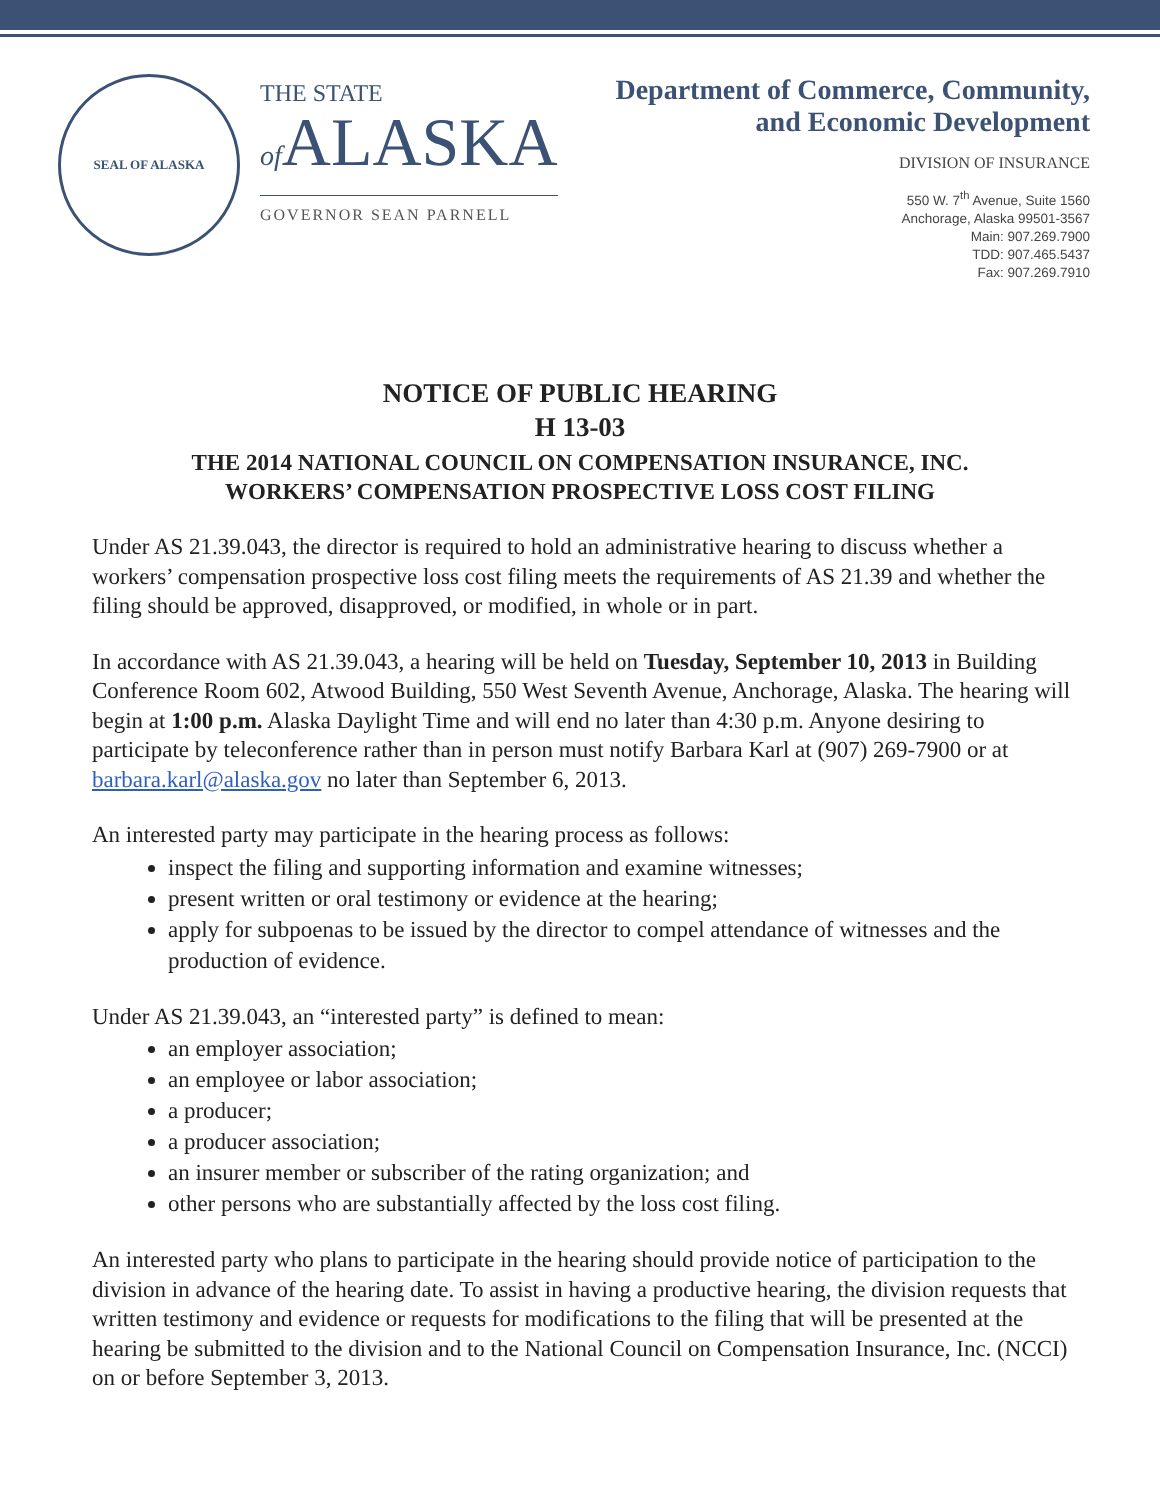SEAL OF ALASKA
THE STATE
of ALASKA
GOVERNOR SEAN PARNELL
Department of Commerce, Community,
and Economic Development
DIVISION OF INSURANCE
550 W. 7<sup>th</sup> Avenue, Suite 1560
Anchorage, Alaska 99501-3567
Main: 907.269.7900
TDD: 907.465.5437
Fax: 907.269.7910
NOTICE OF PUBLIC HEARING
H 13-03
THE 2014 NATIONAL COUNCIL ON COMPENSATION INSURANCE, INC.
WORKERS’ COMPENSATION PROSPECTIVE LOSS COST FILING
Under AS 21.39.043, the director is required to hold an administrative hearing to discuss whether a workers’ compensation prospective loss cost filing meets the requirements of AS 21.39 and whether the filing should be approved, disapproved, or modified, in whole or in part.
In accordance with AS 21.39.043, a hearing will be held on Tuesday, September 10, 2013 in Building Conference Room 602, Atwood Building, 550 West Seventh Avenue, Anchorage, Alaska. The hearing will begin at 1:00 p.m. Alaska Daylight Time and will end no later than 4:30 p.m. Anyone desiring to participate by teleconference rather than in person must notify Barbara Karl at (907) 269-7900 or at barbara.karl@alaska.gov no later than September 6, 2013.
An interested party may participate in the hearing process as follows:
inspect the filing and supporting information and examine witnesses;
present written or oral testimony or evidence at the hearing;
apply for subpoenas to be issued by the director to compel attendance of witnesses and the production of evidence.
Under AS 21.39.043, an “interested party” is defined to mean:
an employer association;
an employee or labor association;
a producer;
a producer association;
an insurer member or subscriber of the rating organization; and
other persons who are substantially affected by the loss cost filing.
An interested party who plans to participate in the hearing should provide notice of participation to the division in advance of the hearing date. To assist in having a productive hearing, the division requests that written testimony and evidence or requests for modifications to the filing that will be presented at the hearing be submitted to the division and to the National Council on Compensation Insurance, Inc. (NCCI) on or before September 3, 2013.